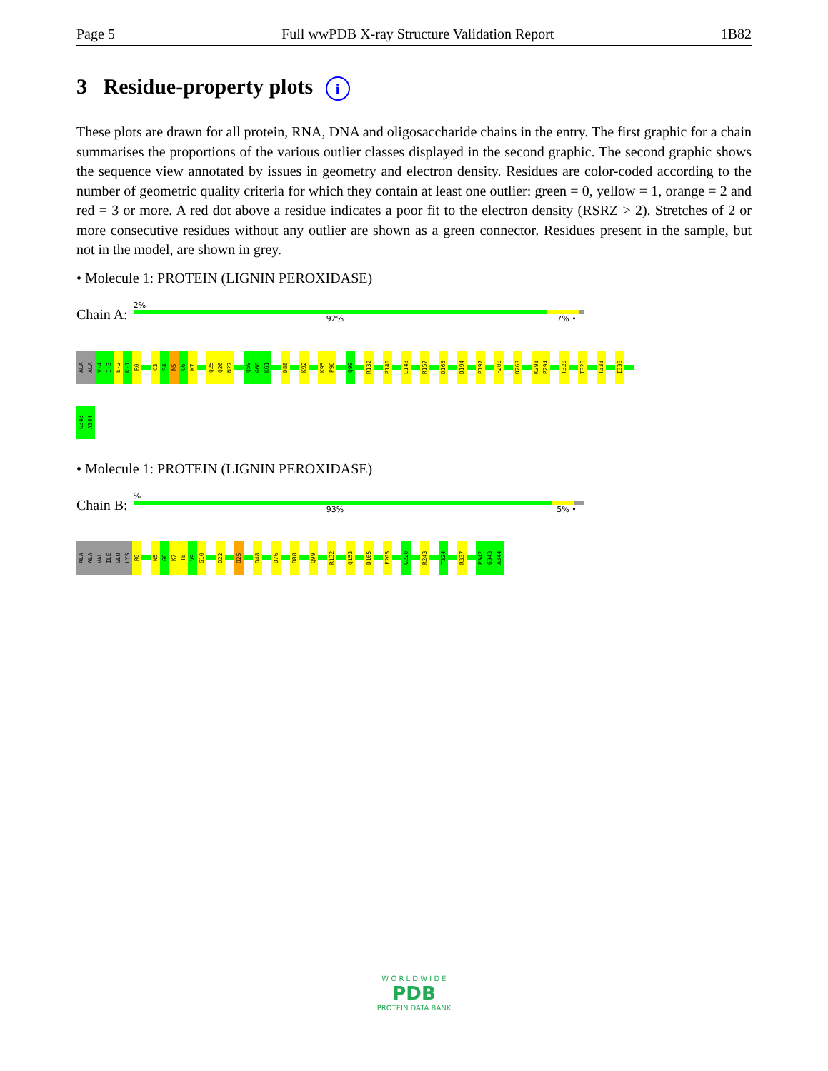Page 5 Full wwPDB X-ray Structure Validation Report 1B82
3 Residue-property plots i
These plots are drawn for all protein, RNA, DNA and oligosaccharide chains in the entry. The first graphic for a chain summarises the proportions of the various outlier classes displayed in the second graphic. The second graphic shows the sequence view annotated by issues in geometry and electron density. Residues are color-coded according to the number of geometric quality criteria for which they contain at least one outlier: green = 0, yellow = 1, orange = 2 and red = 3 or more. A red dot above a residue indicates a poor fit to the electron density (RSRZ > 2). Stretches of 2 or more consecutive residues without any outlier are shown as a green connector. Residues present in the sample, but not in the model, are shown in grey.
• Molecule 1: PROTEIN (LIGNIN PEROXIDASE)
Chain A:
2%
92% 7% •
ALA
ALA
V-4
I-3
E-2
K-1
R0
C3
S4
N5
G6
K7
Q25
Q26
N27
Q59
G60
K61
D88
K92
K95
P96
Q99
R132
P140
L143
R157
D165
D194
P197
F200
D263
K293
P294
T320
T326
T333
I338
G343
A344
• Molecule 1: PROTEIN (LIGNIN PEROXIDASE)
Chain B:
%
93% 5% •
ALA
ALA
VAL
ILE
GLU
LYS
R0
N5
G6
K7
T8
V9
G10
D22
Q25
D48
D76
D88
Q99
R132
Q153
D165
F205
G220
R243
T324
R337
P342
G343
A344
W O R L D W I D E
PDB
PROTEIN DATA BANK